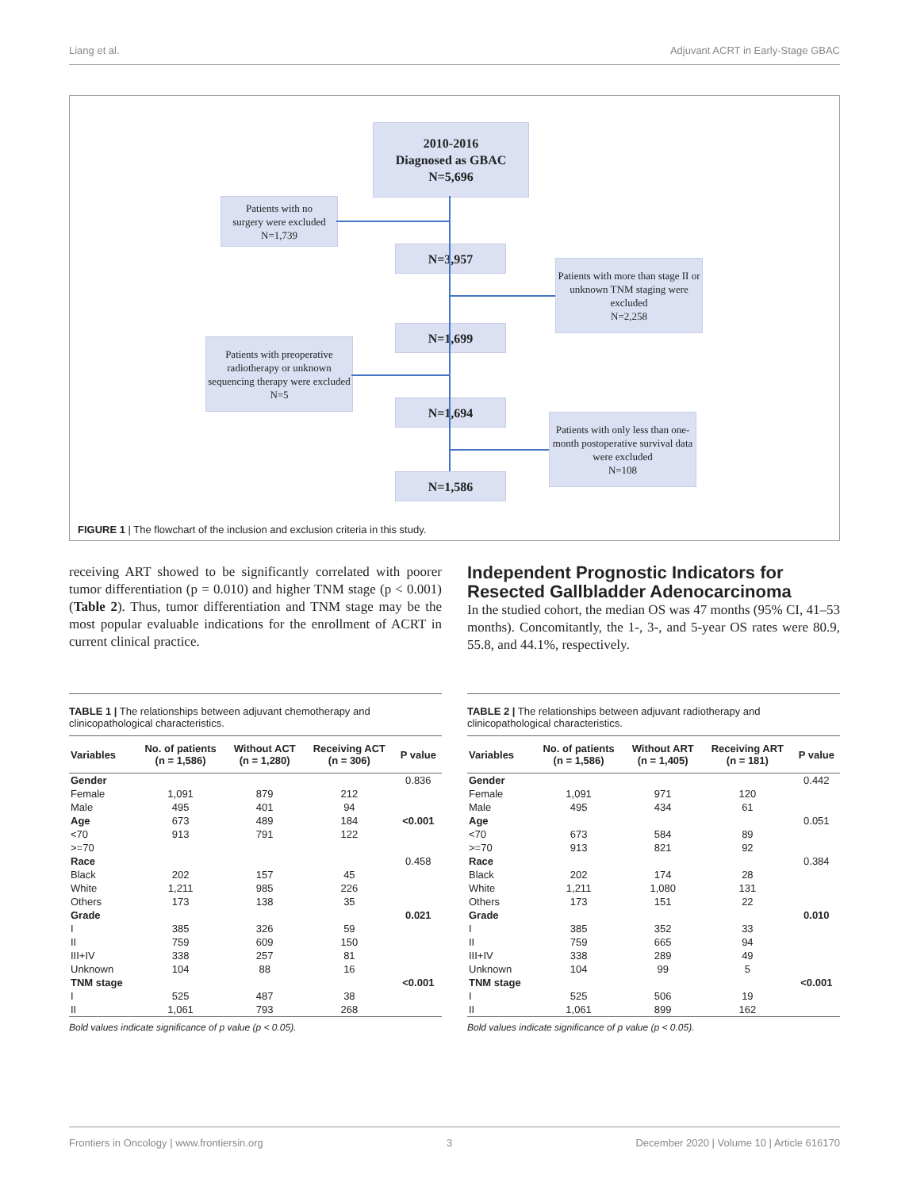Liang et al. Adjuvant ACRT in Early-Stage GBAC
2010-2016
Diagnosed as GBAC
N=5,696
Patients with no
surgery were excluded
N=1,739
N=3,957
Patients with more than stage II or unknown TNM staging were excluded
N=2,258
N=1,699
Patients with preoperative radiotherapy or unknown sequencing therapy were excluded
N=5
N=1,694
Patients with only less than one-month postoperative survival data were excluded
N=108
N=1,586
FIGURE 1 | The flowchart of the inclusion and exclusion criteria in this study.
receiving ART showed to be significantly correlated with poorer tumor differentiation (p = 0.010) and higher TNM stage (p < 0.001) (Table 2). Thus, tumor differentiation and TNM stage may be the most popular evaluable indications for the enrollment of ACRT in current clinical practice.
Independent Prognostic Indicators for Resected Gallbladder Adenocarcinoma
In the studied cohort, the median OS was 47 months (95% CI, 41–53 months). Concomitantly, the 1-, 3-, and 5-year OS rates were 80.9, 55.8, and 44.1%, respectively.
TABLE 1 | The relationships between adjuvant chemotherapy and clinicopathological characteristics.
| Variables | No. of patients (n = 1,586) | Without ACT (n = 1,280) | Receiving ACT (n = 306) | P value |
| --- | --- | --- | --- | --- |
| Gender | | | | 0.836 |
| Female | 1,091 | 879 | 212 | |
| Male | 495 | 401 | 94 | |
| Age | 673 | 489 | 184 | <0.001 |
| <70 | 913 | 791 | 122 | |
| >=70 | | | | |
| Race | | | | 0.458 |
| Black | 202 | 157 | 45 | |
| White | 1,211 | 985 | 226 | |
| Others | 173 | 138 | 35 | |
| Grade | | | | 0.021 |
| I | 385 | 326 | 59 | |
| II | 759 | 609 | 150 | |
| III+IV | 338 | 257 | 81 | |
| Unknown | 104 | 88 | 16 | |
| TNM stage | | | | <0.001 |
| I | 525 | 487 | 38 | |
| II | 1,061 | 793 | 268 | |
Bold values indicate significance of p value (p < 0.05).
TABLE 2 | The relationships between adjuvant radiotherapy and clinicopathological characteristics.
| Variables | No. of patients (n = 1,586) | Without ART (n = 1,405) | Receiving ART (n = 181) | P value |
| --- | --- | --- | --- | --- |
| Gender | | | | 0.442 |
| Female | 1,091 | 971 | 120 | |
| Male | 495 | 434 | 61 | |
| Age | | | | 0.051 |
| <70 | 673 | 584 | 89 | |
| >=70 | 913 | 821 | 92 | |
| Race | | | | 0.384 |
| Black | 202 | 174 | 28 | |
| White | 1,211 | 1,080 | 131 | |
| Others | 173 | 151 | 22 | |
| Grade | | | | 0.010 |
| I | 385 | 352 | 33 | |
| II | 759 | 665 | 94 | |
| III+IV | 338 | 289 | 49 | |
| Unknown | 104 | 99 | 5 | |
| TNM stage | | | | <0.001 |
| I | 525 | 506 | 19 | |
| II | 1,061 | 899 | 162 | |
Bold values indicate significance of p value (p < 0.05).
Frontiers in Oncology | www.frontiersin.org 3 December 2020 | Volume 10 | Article 616170